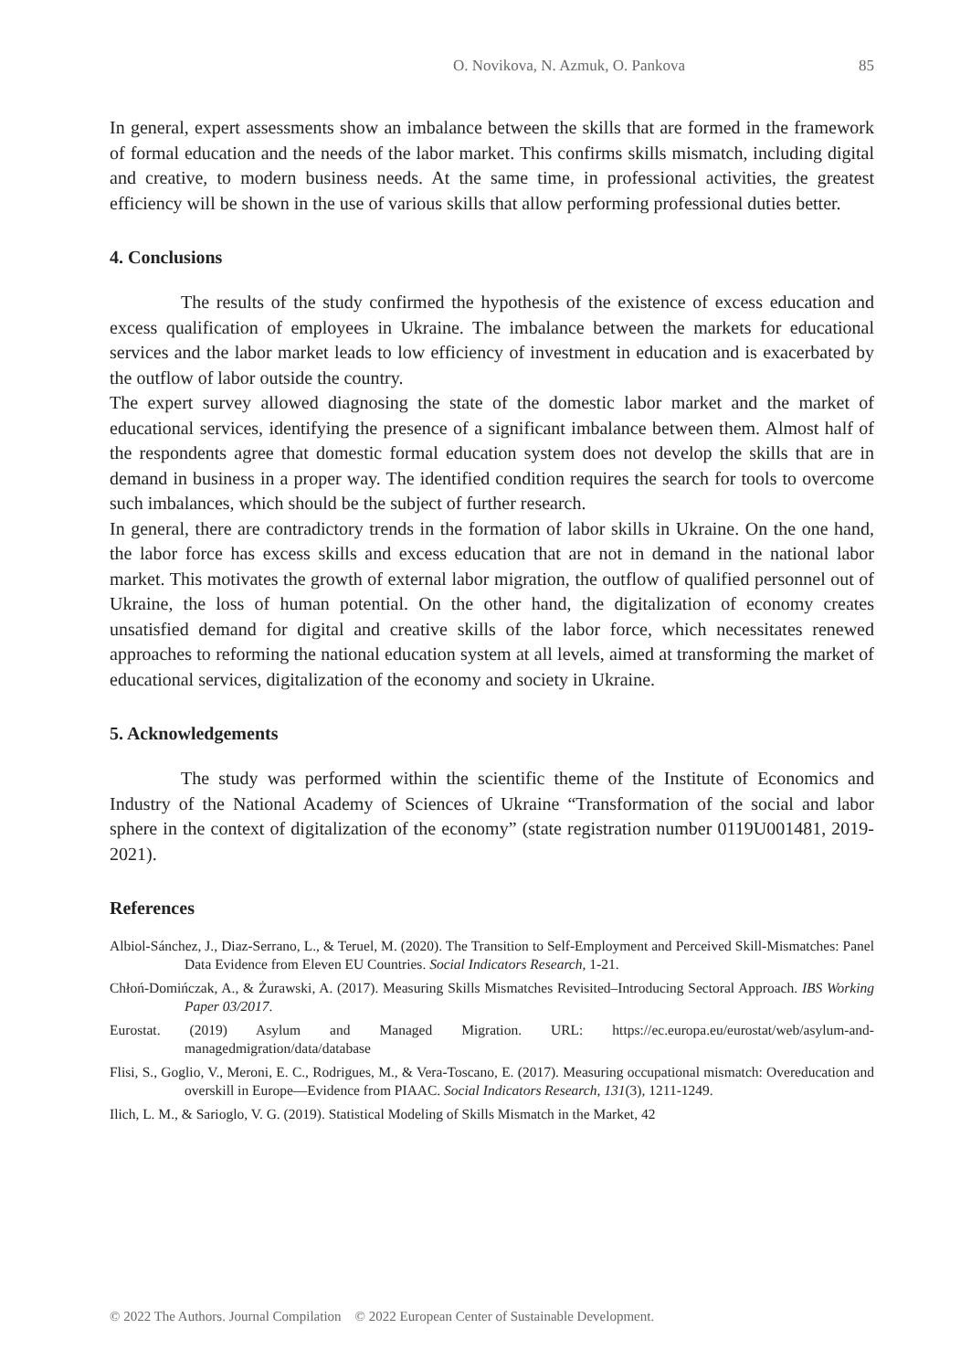O. Novikova, N. Azmuk, O. Pankova 85
In general, expert assessments show an imbalance between the skills that are formed in the framework of formal education and the needs of the labor market. This confirms skills mismatch, including digital and creative, to modern business needs. At the same time, in professional activities, the greatest efficiency will be shown in the use of various skills that allow performing professional duties better.
4. Conclusions
The results of the study confirmed the hypothesis of the existence of excess education and excess qualification of employees in Ukraine. The imbalance between the markets for educational services and the labor market leads to low efficiency of investment in education and is exacerbated by the outflow of labor outside the country.
The expert survey allowed diagnosing the state of the domestic labor market and the market of educational services, identifying the presence of a significant imbalance between them. Almost half of the respondents agree that domestic formal education system does not develop the skills that are in demand in business in a proper way. The identified condition requires the search for tools to overcome such imbalances, which should be the subject of further research.
In general, there are contradictory trends in the formation of labor skills in Ukraine. On the one hand, the labor force has excess skills and excess education that are not in demand in the national labor market. This motivates the growth of external labor migration, the outflow of qualified personnel out of Ukraine, the loss of human potential. On the other hand, the digitalization of economy creates unsatisfied demand for digital and creative skills of the labor force, which necessitates renewed approaches to reforming the national education system at all levels, aimed at transforming the market of educational services, digitalization of the economy and society in Ukraine.
5. Acknowledgements
The study was performed within the scientific theme of the Institute of Economics and Industry of the National Academy of Sciences of Ukraine “Transformation of the social and labor sphere in the context of digitalization of the economy” (state registration number 0119U001481, 2019-2021).
References
Albiol-Sánchez, J., Diaz-Serrano, L., & Teruel, M. (2020). The Transition to Self-Employment and Perceived Skill-Mismatches: Panel Data Evidence from Eleven EU Countries. Social Indicators Research, 1-21.
Chłoń-Domińczak, A., & Żurawski, A. (2017). Measuring Skills Mismatches Revisited–Introducing Sectoral Approach. IBS Working Paper 03/2017.
Eurostat. (2019) Asylum and Managed Migration. URL: https://ec.europa.eu/eurostat/web/asylum-and-managedmigration/data/database
Flisi, S., Goglio, V., Meroni, E. C., Rodrigues, M., & Vera-Toscano, E. (2017). Measuring occupational mismatch: Overeducation and overskill in Europe—Evidence from PIAAC. Social Indicators Research, 131(3), 1211-1249.
Ilich, L. M., & Sarioglo, V. G. (2019). Statistical Modeling of Skills Mismatch in the Market, 42
© 2022 The Authors. Journal Compilation © 2022 European Center of Sustainable Development.